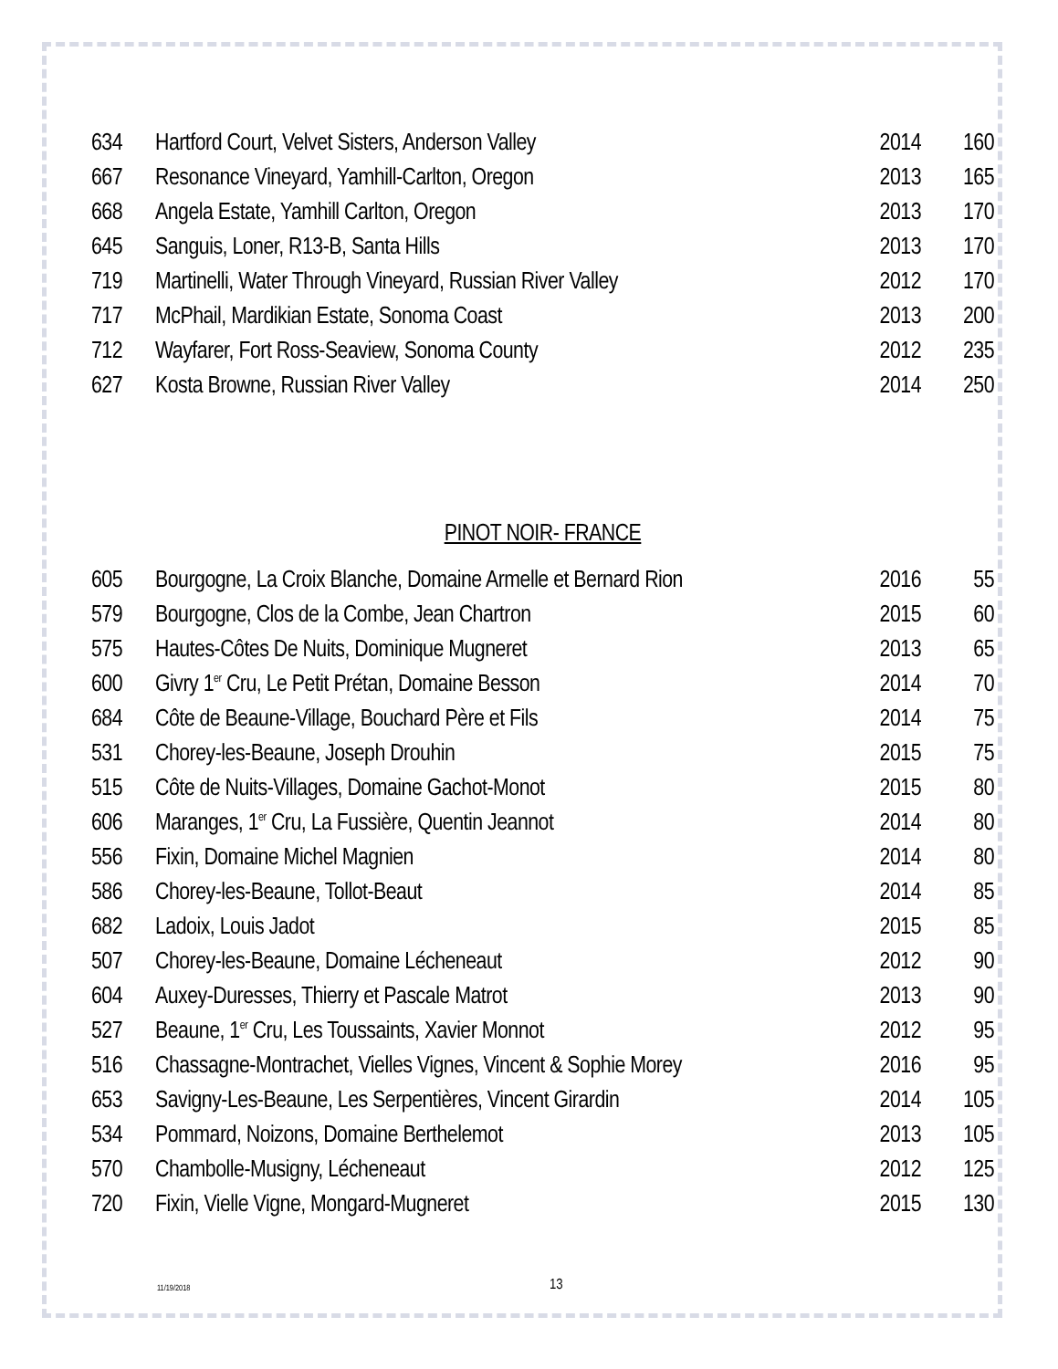| 634 | Hartford Court, Velvet Sisters, Anderson Valley | 2014 | 160 |
| 667 | Resonance Vineyard, Yamhill-Carlton, Oregon | 2013 | 165 |
| 668 | Angela Estate, Yamhill Carlton, Oregon | 2013 | 170 |
| 645 | Sanguis, Loner, R13-B, Santa Hills | 2013 | 170 |
| 719 | Martinelli, Water Through Vineyard, Russian River Valley | 2012 | 170 |
| 717 | McPhail, Mardikian Estate, Sonoma Coast | 2013 | 200 |
| 712 | Wayfarer, Fort Ross-Seaview, Sonoma County | 2012 | 235 |
| 627 | Kosta Browne, Russian River Valley | 2014 | 250 |
PINOT NOIR- FRANCE
| 605 | Bourgogne, La Croix Blanche, Domaine Armelle et Bernard Rion | 2016 | 55 |
| 579 | Bourgogne, Clos de la Combe, Jean Chartron | 2015 | 60 |
| 575 | Hautes-Côtes De Nuits, Dominique Mugneret | 2013 | 65 |
| 600 | Givry 1<sup>er</sup> Cru, Le Petit Prétan, Domaine Besson | 2014 | 70 |
| 684 | Côte de Beaune-Village, Bouchard Père et Fils | 2014 | 75 |
| 531 | Chorey-les-Beaune, Joseph Drouhin | 2015 | 75 |
| 515 | Côte de Nuits-Villages, Domaine Gachot-Monot | 2015 | 80 |
| 606 | Maranges, 1<sup>er</sup> Cru, La Fussière, Quentin Jeannot | 2014 | 80 |
| 556 | Fixin, Domaine Michel Magnien | 2014 | 80 |
| 586 | Chorey-les-Beaune, Tollot-Beaut | 2014 | 85 |
| 682 | Ladoix, Louis Jadot | 2015 | 85 |
| 507 | Chorey-les-Beaune, Domaine Lécheneaut | 2012 | 90 |
| 604 | Auxey-Duresses, Thierry et Pascale Matrot | 2013 | 90 |
| 527 | Beaune, 1<sup>er</sup> Cru, Les Toussaints, Xavier Monnot | 2012 | 95 |
| 516 | Chassagne-Montrachet, Vielles Vignes, Vincent & Sophie Morey | 2016 | 95 |
| 653 | Savigny-Les-Beaune, Les Serpentières, Vincent Girardin | 2014 | 105 |
| 534 | Pommard, Noizons, Domaine Berthelemot | 2013 | 105 |
| 570 | Chambolle-Musigny, Lécheneaut | 2012 | 125 |
| 720 | Fixin, Vielle Vigne, Mongard-Mugneret | 2015 | 130 |
11/19/2018 13